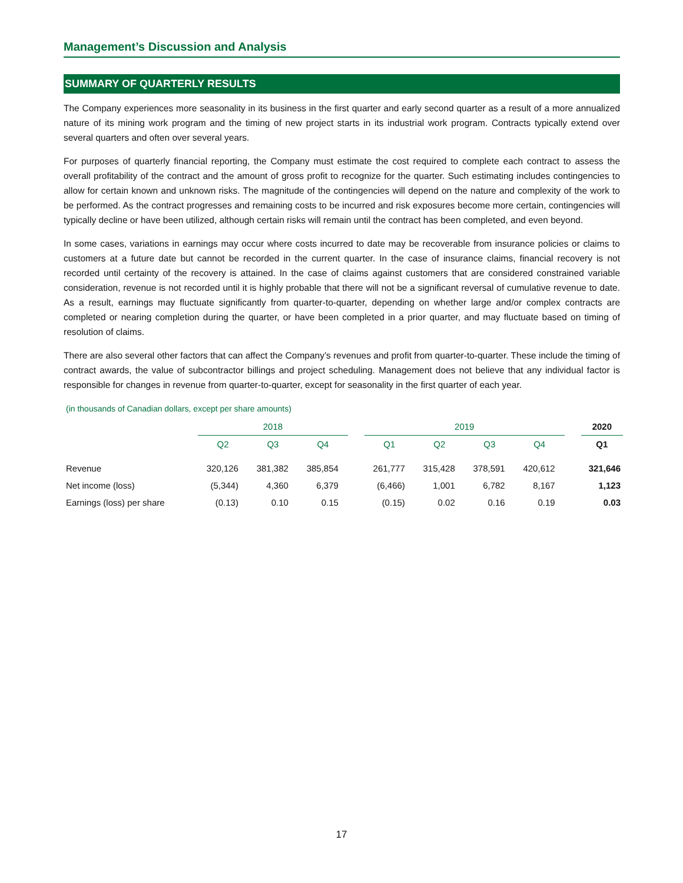Management’s Discussion and Analysis
SUMMARY OF QUARTERLY RESULTS
The Company experiences more seasonality in its business in the first quarter and early second quarter as a result of a more annualized nature of its mining work program and the timing of new project starts in its industrial work program. Contracts typically extend over several quarters and often over several years.
For purposes of quarterly financial reporting, the Company must estimate the cost required to complete each contract to assess the overall profitability of the contract and the amount of gross profit to recognize for the quarter. Such estimating includes contingencies to allow for certain known and unknown risks. The magnitude of the contingencies will depend on the nature and complexity of the work to be performed. As the contract progresses and remaining costs to be incurred and risk exposures become more certain, contingencies will typically decline or have been utilized, although certain risks will remain until the contract has been completed, and even beyond.
In some cases, variations in earnings may occur where costs incurred to date may be recoverable from insurance policies or claims to customers at a future date but cannot be recorded in the current quarter. In the case of insurance claims, financial recovery is not recorded until certainty of the recovery is attained. In the case of claims against customers that are considered constrained variable consideration, revenue is not recorded until it is highly probable that there will not be a significant reversal of cumulative revenue to date. As a result, earnings may fluctuate significantly from quarter-to-quarter, depending on whether large and/or complex contracts are completed or nearing completion during the quarter, or have been completed in a prior quarter, and may fluctuate based on timing of resolution of claims.
There are also several other factors that can affect the Company’s revenues and profit from quarter-to-quarter. These include the timing of contract awards, the value of subcontractor billings and project scheduling. Management does not believe that any individual factor is responsible for changes in revenue from quarter-to-quarter, except for seasonality in the first quarter of each year.
(in thousands of Canadian dollars, except per share amounts)
| | 2018 | | | | 2019 | | | | | 2020 |
| --- | --- | --- | --- | --- | --- | --- | --- | --- | --- | --- |
| | Q2 | Q3 | Q4 | | Q1 | Q2 | Q3 | Q4 | | Q1 |
| Revenue | 320,126 | 381,382 | 385,854 | | 261,777 | 315,428 | 378,591 | 420,612 | | 321,646 |
| Net income (loss) | (5,344) | 4,360 | 6,379 | | (6,466) | 1,001 | 6,782 | 8,167 | | 1,123 |
| Earnings (loss) per share | (0.13) | 0.10 | 0.15 | | (0.15) | 0.02 | 0.16 | 0.19 | | 0.03 |
17